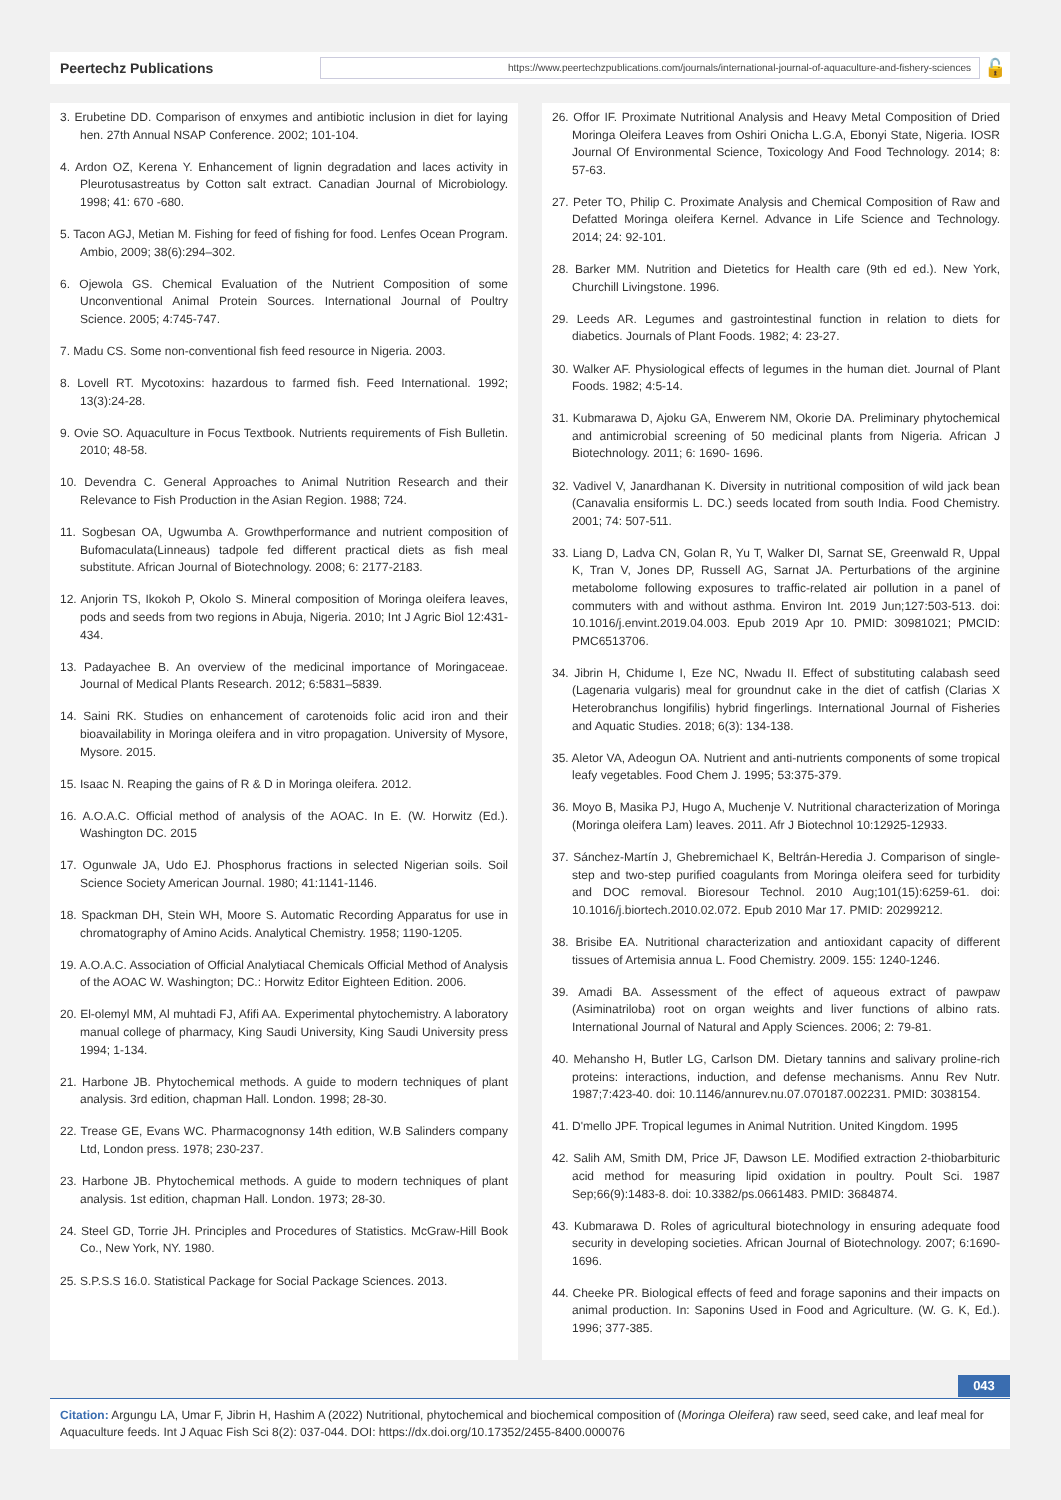Peertechz Publications
https://www.peertechzpublications.com/journals/international-journal-of-aquaculture-and-fishery-sciences
🔓
3. Erubetine DD. Comparison of enxymes and antibiotic inclusion in diet for laying hen. 27th Annual NSAP Conference. 2002; 101-104.
4. Ardon OZ, Kerena Y. Enhancement of lignin degradation and laces activity in Pleurotusastreatus by Cotton salt extract. Canadian Journal of Microbiology. 1998; 41: 670 -680.
5. Tacon AGJ, Metian M. Fishing for feed of fishing for food. Lenfes Ocean Program. Ambio, 2009; 38(6):294–302.
6. Ojewola GS. Chemical Evaluation of the Nutrient Composition of some Unconventional Animal Protein Sources. International Journal of Poultry Science. 2005; 4:745-747.
7. Madu CS. Some non-conventional fish feed resource in Nigeria. 2003.
8. Lovell RT. Mycotoxins: hazardous to farmed fish. Feed International. 1992; 13(3):24-28.
9. Ovie SO. Aquaculture in Focus Textbook. Nutrients requirements of Fish Bulletin. 2010; 48-58.
10. Devendra C. General Approaches to Animal Nutrition Research and their Relevance to Fish Production in the Asian Region. 1988; 724.
11. Sogbesan OA, Ugwumba A. Growthperformance and nutrient composition of Bufomaculata(Linneaus) tadpole fed different practical diets as fish meal substitute. African Journal of Biotechnology. 2008; 6: 2177-2183.
12. Anjorin TS, Ikokoh P, Okolo S. Mineral composition of Moringa oleifera leaves, pods and seeds from two regions in Abuja, Nigeria. 2010; Int J Agric Biol 12:431-434.
13. Padayachee B. An overview of the medicinal importance of Moringaceae. Journal of Medical Plants Research. 2012; 6:5831–5839.
14. Saini RK. Studies on enhancement of carotenoids folic acid iron and their bioavailability in Moringa oleifera and in vitro propagation. University of Mysore, Mysore. 2015.
15. Isaac N. Reaping the gains of R & D in Moringa oleifera. 2012.
16. A.O.A.C. Official method of analysis of the AOAC. In E. (W. Horwitz (Ed.). Washington DC. 2015
17. Ogunwale JA, Udo EJ. Phosphorus fractions in selected Nigerian soils. Soil Science Society American Journal. 1980; 41:1141-1146.
18. Spackman DH, Stein WH, Moore S. Automatic Recording Apparatus for use in chromatography of Amino Acids. Analytical Chemistry. 1958; 1190-1205.
19. A.O.A.C. Association of Official Analytiacal Chemicals Official Method of Analysis of the AOAC W. Washington; DC.: Horwitz Editor Eighteen Edition. 2006.
20. El-olemyl MM, Al muhtadi FJ, Afifi AA. Experimental phytochemistry. A laboratory manual college of pharmacy, King Saudi University, King Saudi University press 1994; 1-134.
21. Harbone JB. Phytochemical methods. A guide to modern techniques of plant analysis. 3rd edition, chapman Hall. London. 1998; 28-30.
22. Trease GE, Evans WC. Pharmacognonsy 14th edition, W.B Salinders company Ltd, London press. 1978; 230-237.
23. Harbone JB. Phytochemical methods. A guide to modern techniques of plant analysis. 1st edition, chapman Hall. London. 1973; 28-30.
24. Steel GD, Torrie JH. Principles and Procedures of Statistics. McGraw-Hill Book Co., New York, NY. 1980.
25. S.P.S.S 16.0. Statistical Package for Social Package Sciences. 2013.
26. Offor IF. Proximate Nutritional Analysis and Heavy Metal Composition of Dried Moringa Oleifera Leaves from Oshiri Onicha L.G.A, Ebonyi State, Nigeria. IOSR Journal Of Environmental Science, Toxicology And Food Technology. 2014; 8: 57-63.
27. Peter TO, Philip C. Proximate Analysis and Chemical Composition of Raw and Defatted Moringa oleifera Kernel. Advance in Life Science and Technology. 2014; 24: 92-101.
28. Barker MM. Nutrition and Dietetics for Health care (9th ed ed.). New York, Churchill Livingstone. 1996.
29. Leeds AR. Legumes and gastrointestinal function in relation to diets for diabetics. Journals of Plant Foods. 1982; 4: 23-27.
30. Walker AF. Physiological effects of legumes in the human diet. Journal of Plant Foods. 1982; 4:5-14.
31. Kubmarawa D, Ajoku GA, Enwerem NM, Okorie DA. Preliminary phytochemical and antimicrobial screening of 50 medicinal plants from Nigeria. African J Biotechnology. 2011; 6: 1690- 1696.
32. Vadivel V, Janardhanan K. Diversity in nutritional composition of wild jack bean (Canavalia ensiformis L. DC.) seeds located from south India. Food Chemistry. 2001; 74: 507-511.
33. Liang D, Ladva CN, Golan R, Yu T, Walker DI, Sarnat SE, Greenwald R, Uppal K, Tran V, Jones DP, Russell AG, Sarnat JA. Perturbations of the arginine metabolome following exposures to traffic-related air pollution in a panel of commuters with and without asthma. Environ Int. 2019 Jun;127:503-513. doi: 10.1016/j.envint.2019.04.003. Epub 2019 Apr 10. PMID: 30981021; PMCID: PMC6513706.
34. Jibrin H, Chidume I, Eze NC, Nwadu II. Effect of substituting calabash seed (Lagenaria vulgaris) meal for groundnut cake in the diet of catfish (Clarias X Heterobranchus longifilis) hybrid fingerlings. International Journal of Fisheries and Aquatic Studies. 2018; 6(3): 134-138.
35. Aletor VA, Adeogun OA. Nutrient and anti-nutrients components of some tropical leafy vegetables. Food Chem J. 1995; 53:375-379.
36. Moyo B, Masika PJ, Hugo A, Muchenje V. Nutritional characterization of Moringa (Moringa oleifera Lam) leaves. 2011. Afr J Biotechnol 10:12925-12933.
37. Sánchez-Martín J, Ghebremichael K, Beltrán-Heredia J. Comparison of single-step and two-step purified coagulants from Moringa oleifera seed for turbidity and DOC removal. Bioresour Technol. 2010 Aug;101(15):6259-61. doi: 10.1016/j.biortech.2010.02.072. Epub 2010 Mar 17. PMID: 20299212.
38. Brisibe EA. Nutritional characterization and antioxidant capacity of different tissues of Artemisia annua L. Food Chemistry. 2009. 155: 1240-1246.
39. Amadi BA. Assessment of the effect of aqueous extract of pawpaw (Asiminatriloba) root on organ weights and liver functions of albino rats. International Journal of Natural and Apply Sciences. 2006; 2: 79-81.
40. Mehansho H, Butler LG, Carlson DM. Dietary tannins and salivary proline-rich proteins: interactions, induction, and defense mechanisms. Annu Rev Nutr. 1987;7:423-40. doi: 10.1146/annurev.nu.07.070187.002231. PMID: 3038154.
41. D'mello JPF. Tropical legumes in Animal Nutrition. United Kingdom. 1995
42. Salih AM, Smith DM, Price JF, Dawson LE. Modified extraction 2-thiobarbituric acid method for measuring lipid oxidation in poultry. Poult Sci. 1987 Sep;66(9):1483-8. doi: 10.3382/ps.0661483. PMID: 3684874.
43. Kubmarawa D. Roles of agricultural biotechnology in ensuring adequate food security in developing societies. African Journal of Biotechnology. 2007; 6:1690-1696.
44. Cheeke PR. Biological effects of feed and forage saponins and their impacts on animal production. In: Saponins Used in Food and Agriculture. (W. G. K, Ed.). 1996; 377-385.
043
Citation: Argungu LA, Umar F, Jibrin H, Hashim A (2022) Nutritional, phytochemical and biochemical composition of (Moringa Oleifera) raw seed, seed cake, and leaf meal for Aquaculture feeds. Int J Aquac Fish Sci 8(2): 037-044. DOI: https://dx.doi.org/10.17352/2455-8400.000076